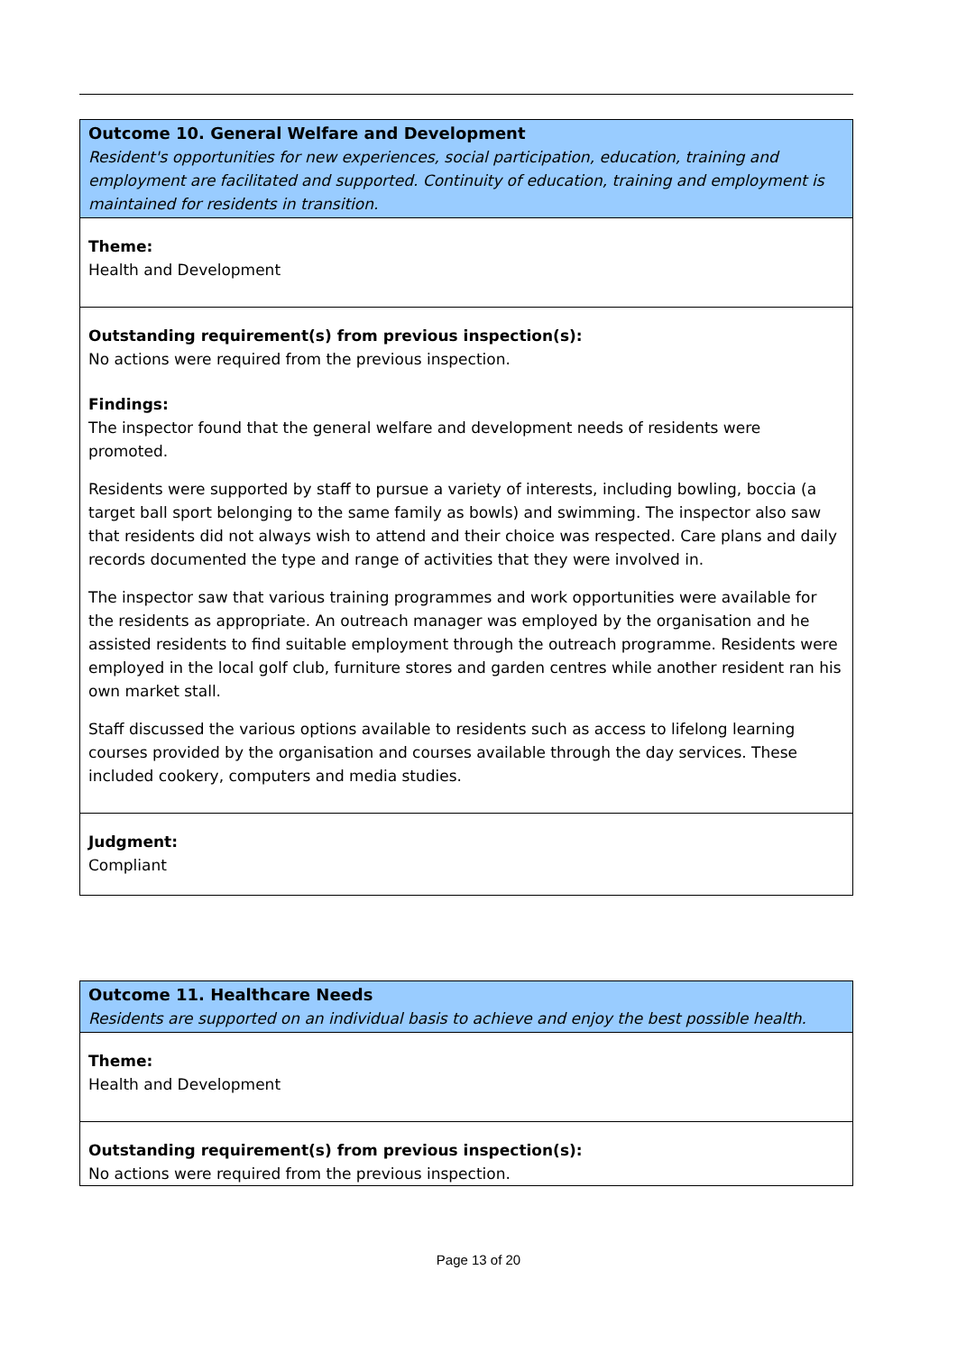| Outcome 10. General Welfare and Development Resident's opportunities for new experiences, social participation, education, training and employment are facilitated and supported. Continuity of education, training and employment is maintained for residents in transition. |
| Theme: Health and Development |
| Outstanding requirement(s) from previous inspection(s): No actions were required from the previous inspection. Findings: The inspector found that the general welfare and development needs of residents were promoted. Residents were supported by staff to pursue a variety of interests, including bowling, boccia (a target ball sport belonging to the same family as bowls) and swimming. The inspector also saw that residents did not always wish to attend and their choice was respected. Care plans and daily records documented the type and range of activities that they were involved in. The inspector saw that various training programmes and work opportunities were available for the residents as appropriate. An outreach manager was employed by the organisation and he assisted residents to find suitable employment through the outreach programme. Residents were employed in the local golf club, furniture stores and garden centres while another resident ran his own market stall. Staff discussed the various options available to residents such as access to lifelong learning courses provided by the organisation and courses available through the day services. These included cookery, computers and media studies. |
| Judgment: Compliant |
| Outcome 11. Healthcare Needs Residents are supported on an individual basis to achieve and enjoy the best possible health. |
| Theme: Health and Development |
| Outstanding requirement(s) from previous inspection(s): No actions were required from the previous inspection. |
Page 13 of 20